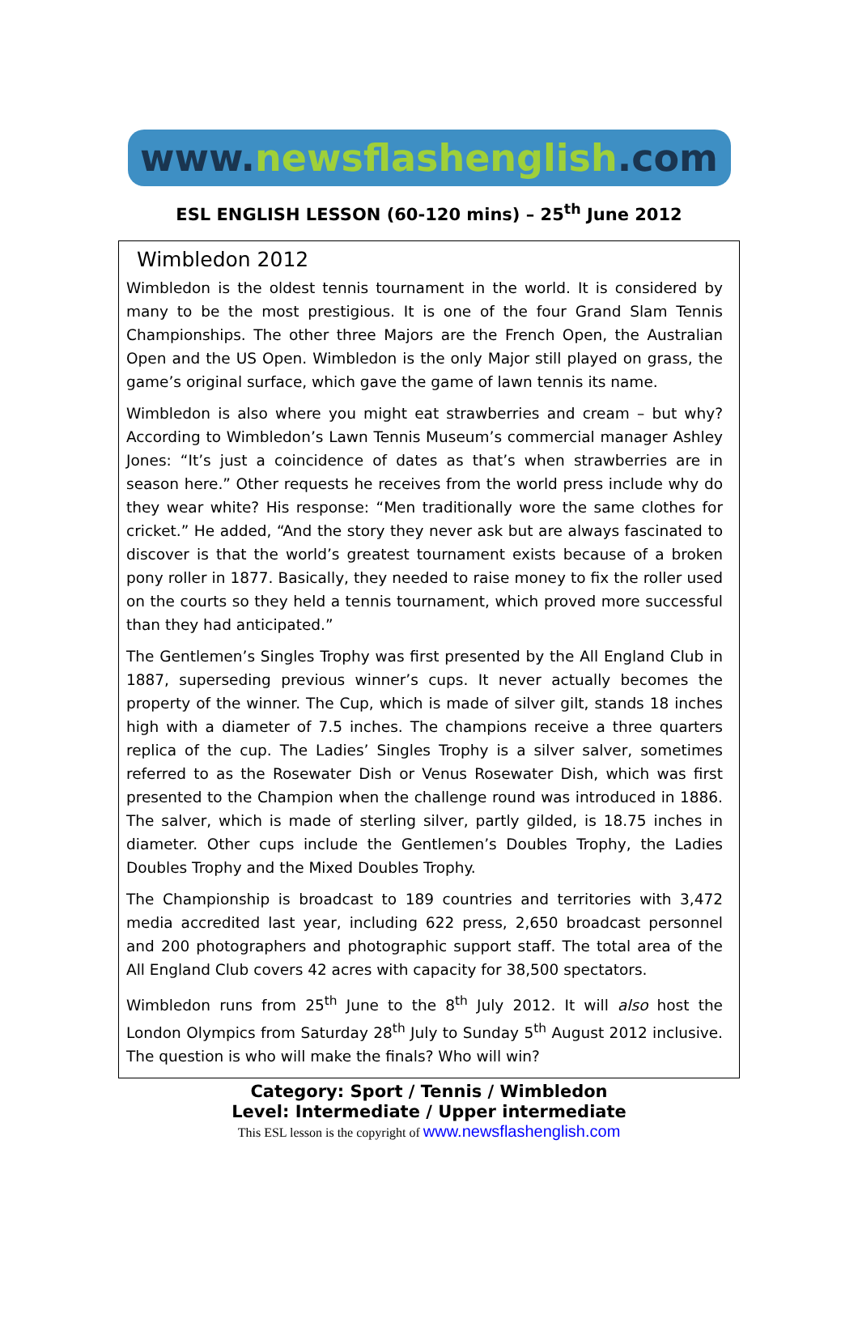www. newsflashenglish.com
ESL ENGLISH LESSON (60-120 mins) – 25<sup>th</sup> June 2012
Wimbledon 2012
Wimbledon is the oldest tennis tournament in the world. It is considered by many to be the most prestigious. It is one of the four Grand Slam Tennis Championships. The other three Majors are the French Open, the Australian Open and the US Open. Wimbledon is the only Major still played on grass, the game’s original surface, which gave the game of lawn tennis its name.
Wimbledon is also where you might eat strawberries and cream – but why? According to Wimbledon’s Lawn Tennis Museum’s commercial manager Ashley Jones: “It’s just a coincidence of dates as that’s when strawberries are in season here.” Other requests he receives from the world press include why do they wear white? His response: “Men traditionally wore the same clothes for cricket.” He added, “And the story they never ask but are always fascinated to discover is that the world’s greatest tournament exists because of a broken pony roller in 1877. Basically, they needed to raise money to fix the roller used on the courts so they held a tennis tournament, which proved more successful than they had anticipated.”
The Gentlemen’s Singles Trophy was first presented by the All England Club in 1887, superseding previous winner’s cups. It never actually becomes the property of the winner. The Cup, which is made of silver gilt, stands 18 inches high with a diameter of 7.5 inches. The champions receive a three quarters replica of the cup. The Ladies’ Singles Trophy is a silver salver, sometimes referred to as the Rosewater Dish or Venus Rosewater Dish, which was first presented to the Champion when the challenge round was introduced in 1886. The salver, which is made of sterling silver, partly gilded, is 18.75 inches in diameter. Other cups include the Gentlemen’s Doubles Trophy, the Ladies Doubles Trophy and the Mixed Doubles Trophy.
The Championship is broadcast to 189 countries and territories with 3,472 media accredited last year, including 622 press, 2,650 broadcast personnel and 200 photographers and photographic support staff. The total area of the All England Club covers 42 acres with capacity for 38,500 spectators.
Wimbledon runs from 25<sup>th</sup> June to the 8<sup>th</sup> July 2012. It will also host the London Olympics from Saturday 28<sup>th</sup> July to Sunday 5<sup>th</sup> August 2012 inclusive. The question is who will make the finals? Who will win?
Category: Sport / Tennis / Wimbledon
Level: Intermediate / Upper intermediate
This ESL lesson is the copyright of www.newsflashenglish.com